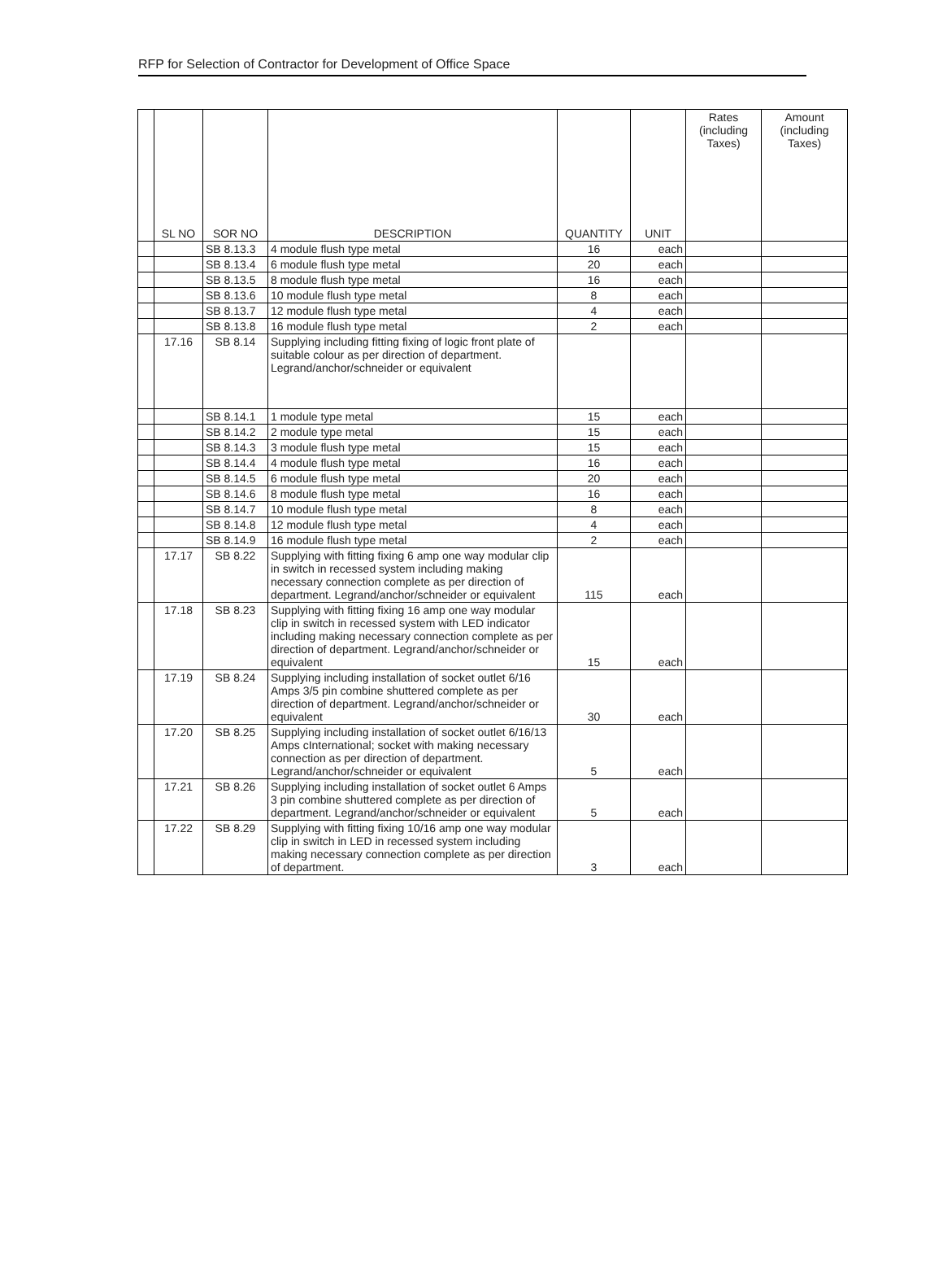RFP for Selection of Contractor for Development of Office Space
| | SL NO | SOR NO | DESCRIPTION | QUANTITY | UNIT | Rates (including Taxes) | Amount (including Taxes) |
| --- | --- | --- | --- | --- | --- | --- | --- |
| | | SB 8.13.3 | 4 module flush type metal | 16 | each | | |
| | | SB 8.13.4 | 6 module flush type metal | 20 | each | | |
| | | SB 8.13.5 | 8 module flush type metal | 16 | each | | |
| | | SB 8.13.6 | 10 module flush type metal | 8 | each | | |
| | | SB 8.13.7 | 12 module flush type metal | 4 | each | | |
| | | SB 8.13.8 | 16 module flush type metal | 2 | each | | |
| | 17.16 | SB 8.14 | Supplying including fitting fixing of logic front plate of suitable colour as per direction of department. Legrand/anchor/schneider or equivalent | | | | |
| | | SB 8.14.1 | 1 module type metal | 15 | each | | |
| | | SB 8.14.2 | 2 module type metal | 15 | each | | |
| | | SB 8.14.3 | 3 module flush type metal | 15 | each | | |
| | | SB 8.14.4 | 4 module flush type metal | 16 | each | | |
| | | SB 8.14.5 | 6 module flush type metal | 20 | each | | |
| | | SB 8.14.6 | 8 module flush type metal | 16 | each | | |
| | | SB 8.14.7 | 10 module flush type metal | 8 | each | | |
| | | SB 8.14.8 | 12 module flush type metal | 4 | each | | |
| | | SB 8.14.9 | 16 module flush type metal | 2 | each | | |
| | 17.17 | SB 8.22 | Supplying with fitting fixing 6 amp one way modular clip in switch in recessed system including making necessary connection complete as per direction of department. Legrand/anchor/schneider or equivalent | 115 | each | | |
| | 17.18 | SB 8.23 | Supplying with fitting fixing 16 amp one way modular clip in switch in recessed system with LED indicator including making necessary connection complete as per direction of department. Legrand/anchor/schneider or equivalent | 15 | each | | |
| | 17.19 | SB 8.24 | Supplying including installation of socket outlet 6/16 Amps 3/5 pin combine shuttered complete as per direction of department. Legrand/anchor/schneider or equivalent | 30 | each | | |
| | 17.20 | SB 8.25 | Supplying including installation of socket outlet 6/16/13 Amps cInternational; socket with making necessary connection as per direction of department. Legrand/anchor/schneider or equivalent | 5 | each | | |
| | 17.21 | SB 8.26 | Supplying including installation of socket outlet 6 Amps 3 pin combine shuttered complete as per direction of department. Legrand/anchor/schneider or equivalent | 5 | each | | |
| | 17.22 | SB 8.29 | Supplying with fitting fixing 10/16 amp one way modular clip in switch in LED in recessed system including making necessary connection complete as per direction of department. | 3 | each | | |